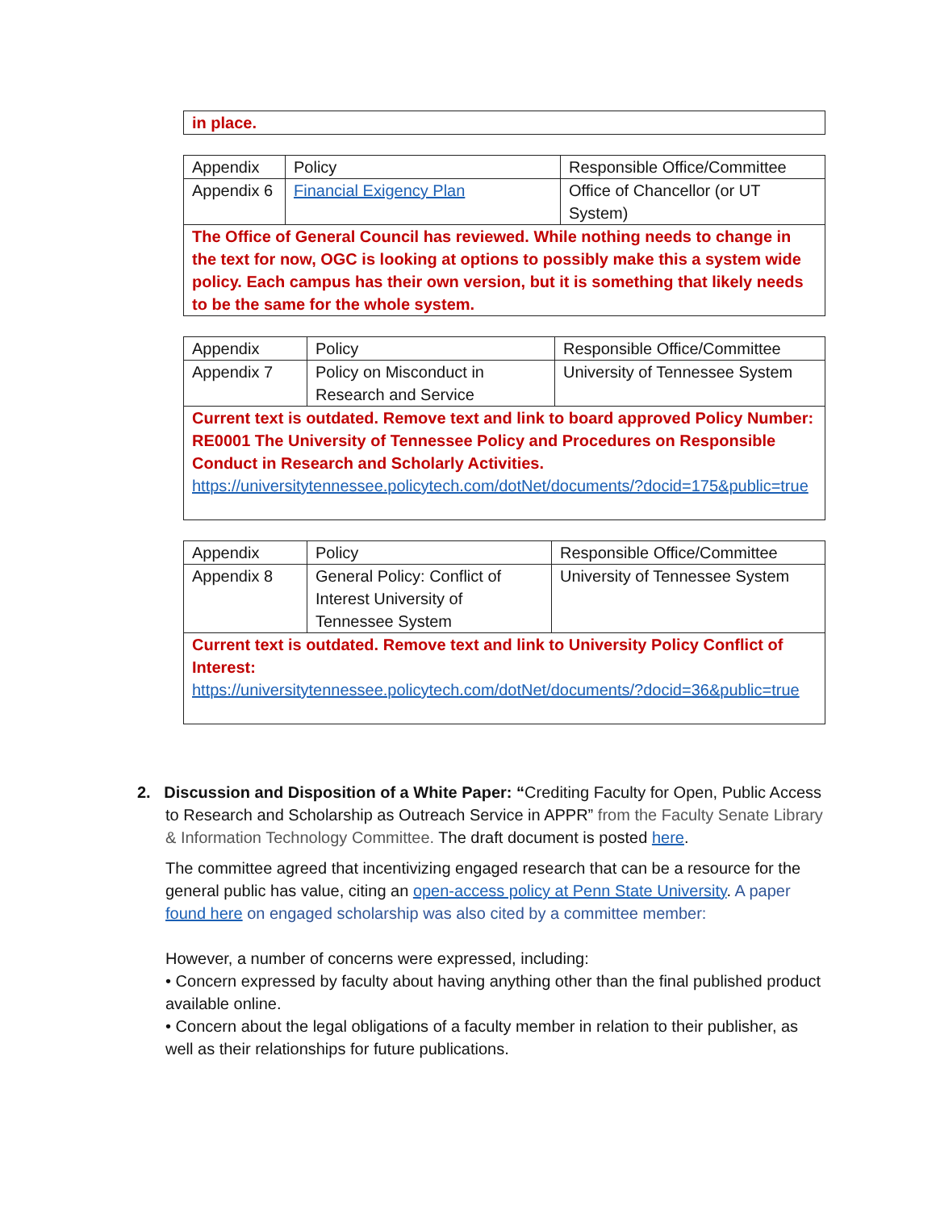| in place. |
| Appendix | Policy | Responsible Office/Committee |
| Appendix 6 | Financial Exigency Plan | Office of Chancellor (or UT System) |
| The Office of General Council has reviewed. While nothing needs to change in the text for now, OGC is looking at options to possibly make this a system wide policy. Each campus has their own version, but it is something that likely needs to be the same for the whole system. | | |
| Appendix | Policy | Responsible Office/Committee |
| Appendix 7 | Policy on Misconduct in Research and Service | University of Tennessee System |
| Current text is outdated. Remove text and link to board approved Policy Number: RE0001 The University of Tennessee Policy and Procedures on Responsible Conduct in Research and Scholarly Activities. https://universitytennessee.policytech.com/dotNet/documents/?docid=175&public=true | | |
| Appendix | Policy | Responsible Office/Committee |
| Appendix 8 | General Policy: Conflict of Interest University of Tennessee System | University of Tennessee System |
| Current text is outdated. Remove text and link to University Policy Conflict of Interest: https://universitytennessee.policytech.com/dotNet/documents/?docid=36&public=true | | |
2. Discussion and Disposition of a White Paper: “Crediting Faculty for Open, Public Access to Research and Scholarship as Outreach Service in APPR” from the Faculty Senate Library & Information Technology Committee. The draft document is posted here.
The committee agreed that incentivizing engaged research that can be a resource for the general public has value, citing an open-access policy at Penn State University. A paper found here on engaged scholarship was also cited by a committee member:
However, a number of concerns were expressed, including:
• Concern expressed by faculty about having anything other than the final published product available online.
• Concern about the legal obligations of a faculty member in relation to their publisher, as well as their relationships for future publications.